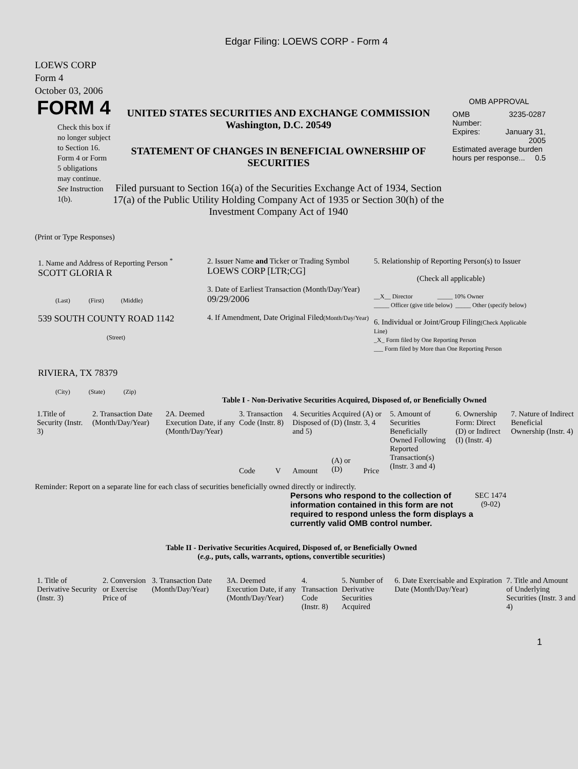Edgar Filing: LOEWS CORP - Form 4
LOEWS CORP
Form 4
October 03, 2006
FORM 4
Check this box if no longer subject to Section 16. Form 4 or Form 5 obligations may continue. See Instruction 1(b).
UNITED STATES SECURITIES AND EXCHANGE COMMISSION
Washington, D.C. 20549
STATEMENT OF CHANGES IN BENEFICIAL OWNERSHIP OF SECURITIES
Filed pursuant to Section 16(a) of the Securities Exchange Act of 1934, Section 17(a) of the Public Utility Holding Company Act of 1935 or Section 30(h) of the Investment Company Act of 1940
OMB APPROVAL
| OMB Number: | 3235-0287 |
| Expires: | January 31, 2005 |
| Estimated average burden hours per response... 0.5 | |
(Print or Type Responses)
1. Name and Address of Reporting Person <sup>*</sup>
SCOTT GLORIA R
(Last) (First) (Middle)
539 SOUTH COUNTY ROAD 1142
(Street)
RIVIERA, TX 78379
(City) (State) (Zip)
2. Issuer Name and Ticker or Trading Symbol
LOEWS CORP [LTR;CG]
3. Date of Earliest Transaction (Month/Day/Year)
09/29/2006
4. If Amendment, Date Original Filed(Month/Day/Year)
5. Relationship of Reporting Person(s) to Issuer
(Check all applicable)
__X__ Director _____ 10% Owner
_____ Officer (give title below) _____ Other (specify below)
6. Individual or Joint/Group Filing(Check Applicable Line)
_X_ Form filed by One Reporting Person
___ Form filed by More than One Reporting Person
Table I - Non-Derivative Securities Acquired, Disposed of, or Beneficially Owned
| 1.Title of Security (Instr. 3) | 2. Transaction Date (Month/Day/Year) | 2A. Deemed Execution Date, if any (Month/Day/Year) | 3. Transaction Code (Instr. 8) | | 4. Securities Acquired (A) or Disposed of (D) (Instr. 3, 4 and 5) | | | 5. Amount of Securities Beneficially Owned Following Reported Transaction(s) (Instr. 3 and 4) | 6. Ownership Form: Direct (D) or Indirect (I) (Instr. 4) | 7. Nature of Indirect Beneficial Ownership (Instr. 4) |
| --- | --- | --- | --- | --- | --- | --- | --- | --- | --- | --- |
| | | | Code | V | Amount | (A) or (D) | Price | | | |
Reminder: Report on a separate line for each class of securities beneficially owned directly or indirectly.
Persons who respond to the collection of information contained in this form are not required to respond unless the form displays a currently valid OMB control number.
SEC 1474
(9-02)
Table II - Derivative Securities Acquired, Disposed of, or Beneficially Owned
(e.g., puts, calls, warrants, options, convertible securities)
| 1. Title of Derivative Security (Instr. 3) | 2. Conversion or Exercise Price of | 3. Transaction Date (Month/Day/Year) | 3A. Deemed Execution Date, if any (Month/Day/Year) | 4. Transaction Code (Instr. 8) | 5. Number of Derivative Securities Acquired | 6. Date Exercisable and Expiration Date (Month/Day/Year) | 7. Title and Amount of Underlying Securities (Instr. 3 and 4) |
| --- | --- | --- | --- | --- | --- | --- | --- |
1